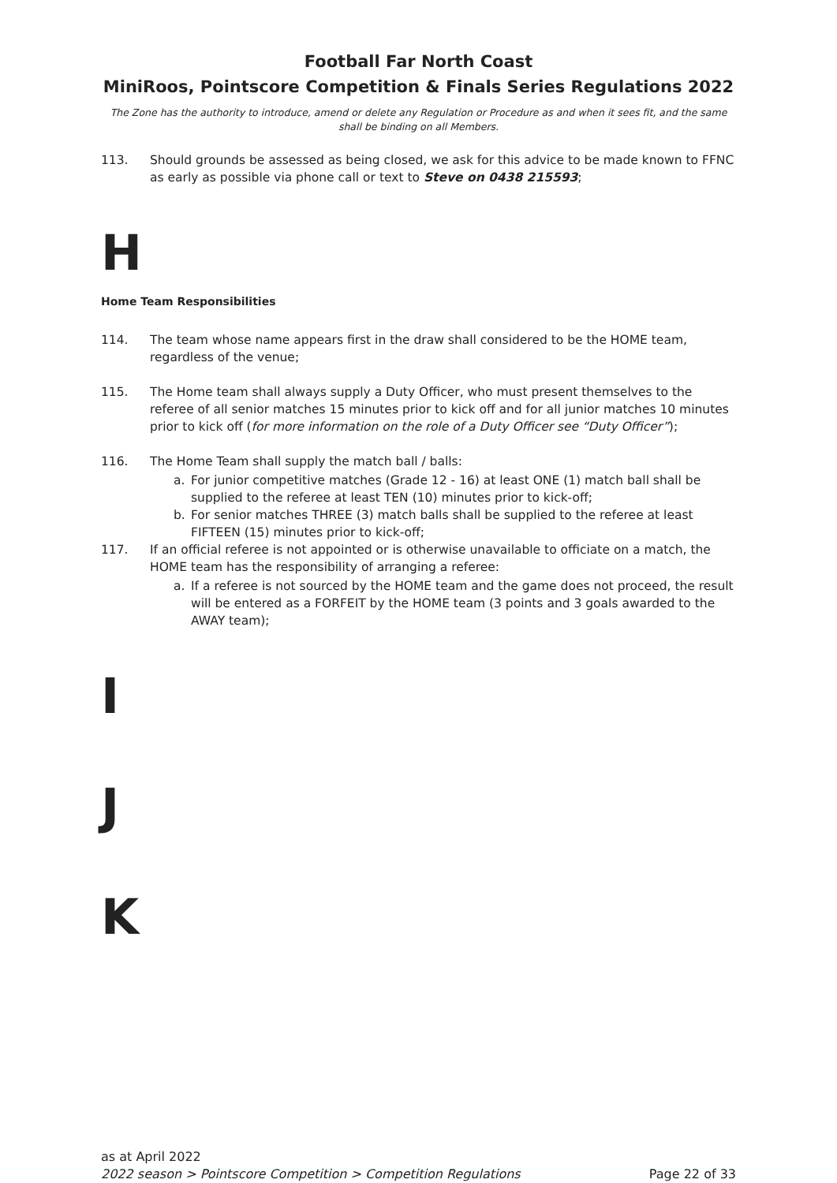Football Far North Coast
MiniRoos, Pointscore Competition & Finals Series Regulations 2022
The Zone has the authority to introduce, amend or delete any Regulation or Procedure as and when it sees fit, and the same shall be binding on all Members.
113. Should grounds be assessed as being closed, we ask for this advice to be made known to FFNC as early as possible via phone call or text to Steve on 0438 215593;
H
Home Team Responsibilities
114. The team whose name appears first in the draw shall considered to be the HOME team, regardless of the venue;
115. The Home team shall always supply a Duty Officer, who must present themselves to the referee of all senior matches 15 minutes prior to kick off and for all junior matches 10 minutes prior to kick off (for more information on the role of a Duty Officer see “Duty Officer”);
116. The Home Team shall supply the match ball / balls:
a. For junior competitive matches (Grade 12 - 16) at least ONE (1) match ball shall be supplied to the referee at least TEN (10) minutes prior to kick-off;
b. For senior matches THREE (3) match balls shall be supplied to the referee at least FIFTEEN (15) minutes prior to kick-off;
117. If an official referee is not appointed or is otherwise unavailable to officiate on a match, the HOME team has the responsibility of arranging a referee:
a. If a referee is not sourced by the HOME team and the game does not proceed, the result will be entered as a FORFEIT by the HOME team (3 points and 3 goals awarded to the AWAY team);
I
J
K
as at April 2022
2022 season > Pointscore Competition > Competition Regulations Page 22 of 33